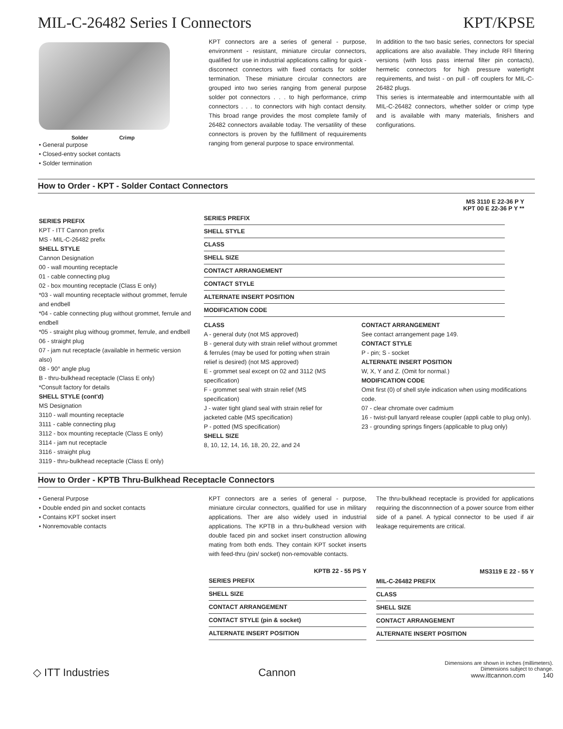MIL-C-26482 Series I Connectors KPT/KPSE
Solder Crimp
• General purpose
• Closed-entry socket contacts
• Solder termination
KPT connectors are a series of general - purpose, environment - resistant, miniature circular connectors, qualified for use in industrial applications calling for quick - disconnect connectors with fixed contacts for solder termination. These miniature circular connectors are grouped into two series ranging from general purpose solder pot connectors . . . to high performance, crimp connectors . . . to connectors with high contact density. This broad range provides the most complete family of 26482 connectors available today. The versatility of these connectors is proven by the fulfillment of requuirements ranging from general purpose to space environmental.
In addition to the two basic series, connectors for special applications are also available. They include RFI filtering versions (with loss pass internal filter pin contacts), hermetic connectors for high pressure watertight requirements, and twist - on pull - off couplers for MIL-C-26482 plugs.
This series is intermateable and intermountable with all MIL-C-26482 connectors, whether solder or crimp type and is available with many materials, finishers and configurations.
How to Order - KPT - Solder Contact Connectors
SERIES PREFIX
KPT - ITT Cannon prefix
MS - MIL-C-26482 prefix
SHELL STYLE
Cannon Designation
00 - wall mounting receptacle
01 - cable connecting plug
02 - box mounting receptacle (Class E only)
*03 - wall mounting receptacle without grommet, ferrule and endbell
*04 - cable connecting plug without grommet, ferrule and endbell
*05 - straight plug withoug grommet, ferrule, and endbell
06 - straight plug
07 - jam nut receptacle (available in hermetic version also)
08 - 90° angle plug
B - thru-bulkhead receptacle (Class E only)
*Consult factory for details
SHELL STYLE (cont'd)
MS Designation
3110 - wall mounting receptacle
3111 - cable connecting plug
3112 - box mounting receptacle (Class E only)
3114 - jam nut receptacle
3116 - straight plug
3119 - thru-bulkhead receptacle (Class E only)
MS 3110 E 22-36 P Y
KPT 00 E 22-36 P Y **
SERIES PREFIX
SHELL STYLE
CLASS
SHELL SIZE
CONTACT ARRANGEMENT
CONTACT STYLE
ALTERNATE INSERT POSITION
MODIFICATION CODE
CLASS
A - general duty (not MS approved)
B - general duty with strain relief without grommet & ferrules (may be used for potting when strain relief is desired) (not MS approved)
E - grommet seal except on 02 and 3112 (MS specification)
F - grommet seal with strain relief (MS specification)
J - water tight gland seal with strain relief for jacketed cable (MS specification)
P - potted (MS specification)
SHELL SIZE
8, 10, 12, 14, 16, 18, 20, 22, and 24
CONTACT ARRANGEMENT
See contact arrangement page 149.
CONTACT STYLE
P - pin; S - socket
ALTERNATE INSERT POSITION
W, X, Y and Z. (Omit for normal.)
MODIFICATION CODE
Omit first (0) of shell style indication when using modifications code.
07 - clear chromate over cadmium
16 - twist-pull lanyard release coupler (appli cable to plug only).
23 - grounding springs fingers (applicable to plug only)
How to Order - KPTB Thru-Bulkhead Receptacle Connectors
• General Purpose
• Double ended pin and socket contacts
• Contains KPT socket insert
• Nonremovable contacts
KPT connectors are a series of general - purpose, miniature circular connectors, qualified for use in military applications. Ther are also widely used in industrial applications. The KPTB in a thru-bulkhead version with double faced pin and socket insert construction allowing mating from both ends. They contain KPT socket inserts with feed-thru (pin/ socket) non-removable contacts.
KPTB 22 - 55 PS Y
SERIES PREFIX
SHELL SIZE
CONTACT ARRANGEMENT
CONTACT STYLE (pin & socket)
ALTERNATE INSERT POSITION
The thru-bulkhead receptacle is provided for applications requiring the disconnnection of a power source from either side of a panel. A typical connector to be used if air leakage requirements are critical.
MS3119 E 22 - 55 Y
MIL-C-26482 PREFIX
CLASS
SHELL SIZE
CONTACT ARRANGEMENT
ALTERNATE INSERT POSITION
◇ ITT Industries Cannon Dimensions are shown in inches (millimeters).
Dimensions subject to change.
www.ittcannon.com 140